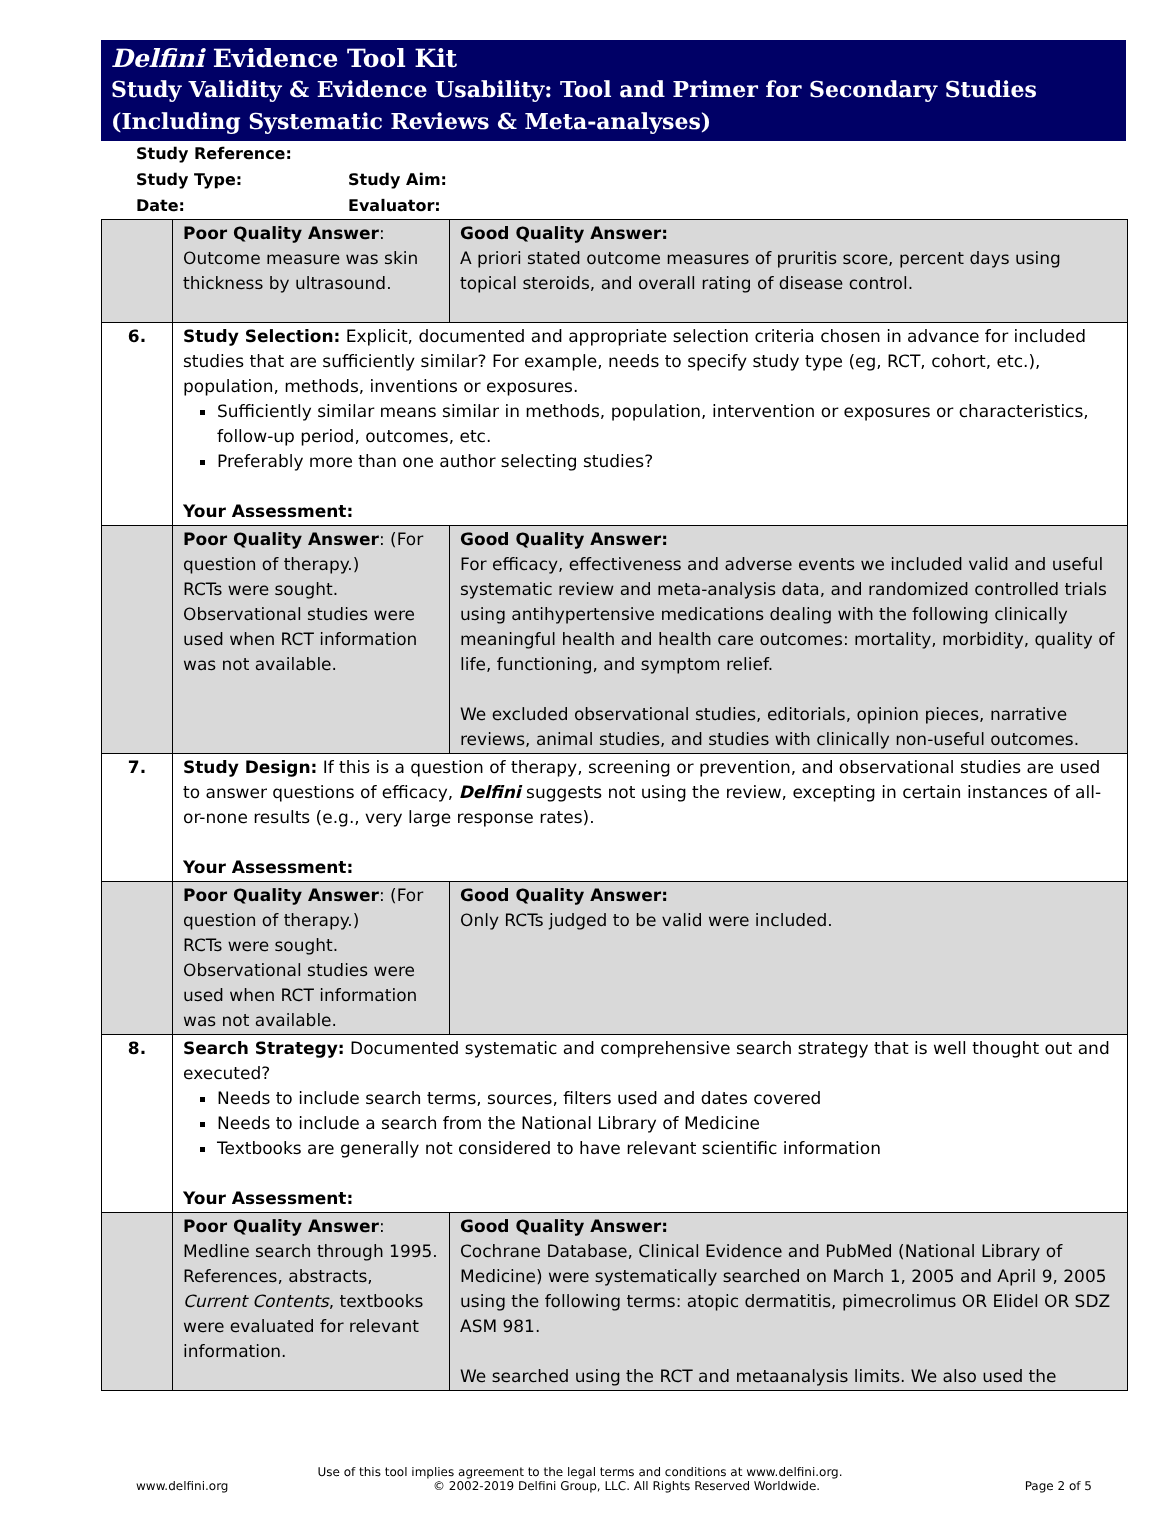Delfini Evidence Tool Kit
Study Validity & Evidence Usability: Tool and Primer for Secondary Studies (Including Systematic Reviews & Meta-analyses)
Study Reference:
Study Type: Study Aim:
Date: Evaluator:
| | Poor Quality Answer : Outcome measure was skin thickness by ultrasound. | Good Quality Answer: A priori stated outcome measures of pruritis score, percent days using topical steroids, and overall rating of disease control. |
| 6. | Study Selection: Explicit, documented and appropriate selection criteria chosen in advance for included studies that are sufficiently similar? For example, needs to specify study type (eg, RCT, cohort, etc.), population, methods, inventions or exposures. Sufficiently similar means similar in methods, population, intervention or exposures or characteristics, follow-up period, outcomes, etc. Preferably more than one author selecting studies? Your Assessment: | |
| | Poor Quality Answer : (For question of therapy.) RCTs were sought. Observational studies were used when RCT information was not available. | Good Quality Answer: For efficacy, effectiveness and adverse events we included valid and useful systematic review and meta-analysis data, and randomized controlled trials using antihypertensive medications dealing with the following clinically meaningful health and health care outcomes: mortality, morbidity, quality of life, functioning, and symptom relief. We excluded observational studies, editorials, opinion pieces, narrative reviews, animal studies, and studies with clinically non-useful outcomes. |
| 7. | Study Design: If this is a question of therapy, screening or prevention, and observational studies are used to answer questions of efficacy, Delfini suggests not using the review, excepting in certain instances of all-or-none results (e.g., very large response rates). Your Assessment: | |
| | Poor Quality Answer : (For question of therapy.) RCTs were sought. Observational studies were used when RCT information was not available. | Good Quality Answer: Only RCTs judged to be valid were included. |
| 8. | Search Strategy: Documented systematic and comprehensive search strategy that is well thought out and executed? Needs to include search terms, sources, filters used and dates covered Needs to include a search from the National Library of Medicine Textbooks are generally not considered to have relevant scientific information Your Assessment: | |
| | Poor Quality Answer : Medline search through 1995. References, abstracts, Current Contents , textbooks were evaluated for relevant information. | Good Quality Answer: Cochrane Database, Clinical Evidence and PubMed (National Library of Medicine) were systematically searched on March 1, 2005 and April 9, 2005 using the following terms: atopic dermatitis, pimecrolimus OR Elidel OR SDZ ASM 981. We searched using the RCT and metaanalysis limits. We also used the |
Use of this tool implies agreement to the legal terms and conditions at www.delfini.org.
www.delfini.org © 2002-2019 Delfini Group, LLC. All Rights Reserved Worldwide. Page 2 of 5